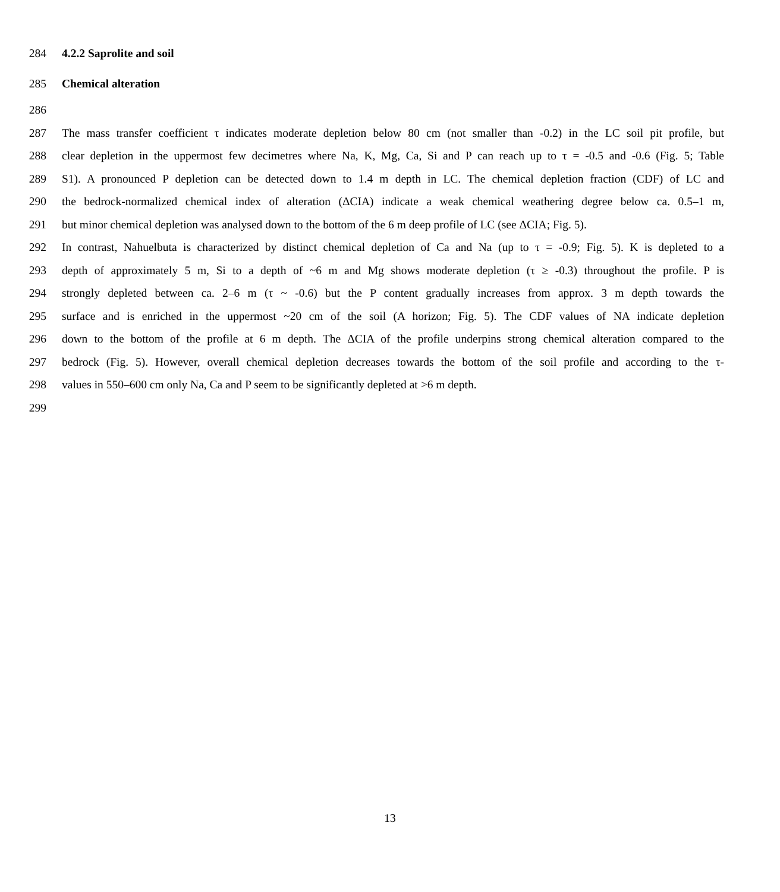284 4.2.2 Saprolite and soil
285 Chemical alteration
286
287 The mass transfer coefficient τ indicates moderate depletion below 80 cm (not smaller than -0.2) in the LC soil pit profile, but
288 clear depletion in the uppermost few decimetres where Na, K, Mg, Ca, Si and P can reach up to τ = -0.5 and -0.6 (Fig. 5; Table
289 S1). A pronounced P depletion can be detected down to 1.4 m depth in LC. The chemical depletion fraction (CDF) of LC and
290 the bedrock-normalized chemical index of alteration (ΔCIA) indicate a weak chemical weathering degree below ca. 0.5–1 m,
291 but minor chemical depletion was analysed down to the bottom of the 6 m deep profile of LC (see ΔCIA; Fig. 5).
292 In contrast, Nahuelbuta is characterized by distinct chemical depletion of Ca and Na (up to τ = -0.9; Fig. 5). K is depleted to a
293 depth of approximately 5 m, Si to a depth of ~6 m and Mg shows moderate depletion (τ ≥ -0.3) throughout the profile. P is
294 strongly depleted between ca. 2–6 m (τ ~ -0.6) but the P content gradually increases from approx. 3 m depth towards the
295 surface and is enriched in the uppermost ~20 cm of the soil (A horizon; Fig. 5). The CDF values of NA indicate depletion
296 down to the bottom of the profile at 6 m depth. The ΔCIA of the profile underpins strong chemical alteration compared to the
297 bedrock (Fig. 5). However, overall chemical depletion decreases towards the bottom of the soil profile and according to the τ-
298 values in 550–600 cm only Na, Ca and P seem to be significantly depleted at >6 m depth.
299
13